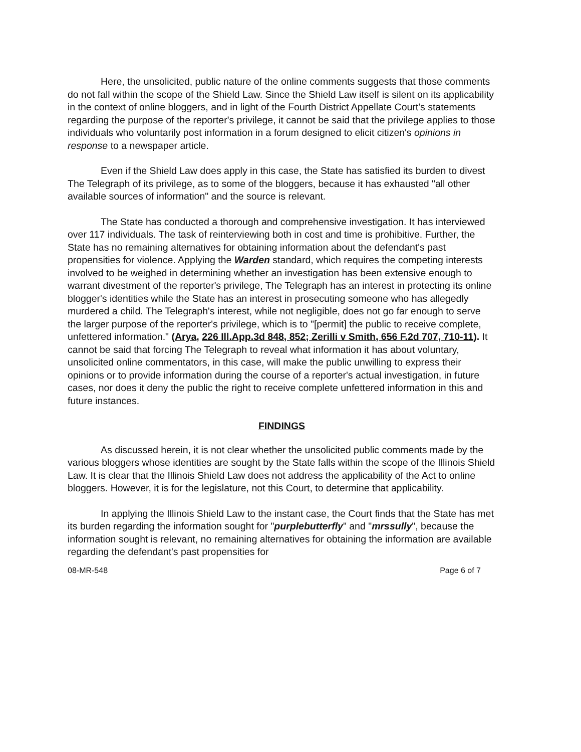Here, the unsolicited, public nature of the online comments suggests that those comments do not fall within the scope of the Shield Law. Since the Shield Law itself is silent on its applicability in the context of online bloggers, and in light of the Fourth District Appellate Court's statements regarding the purpose of the reporter's privilege, it cannot be said that the privilege applies to those individuals who voluntarily post information in a forum designed to elicit citizen's opinions in response to a newspaper article.
Even if the Shield Law does apply in this case, the State has satisfied its burden to divest The Telegraph of its privilege, as to some of the bloggers, because it has exhausted "all other available sources of information" and the source is relevant.
The State has conducted a thorough and comprehensive investigation. It has interviewed over 117 individuals. The task of reinterviewing both in cost and time is prohibitive. Further, the State has no remaining alternatives for obtaining information about the defendant's past propensities for violence. Applying the Warden standard, which requires the competing interests involved to be weighed in determining whether an investigation has been extensive enough to warrant divestment of the reporter's privilege, The Telegraph has an interest in protecting its online blogger's identities while the State has an interest in prosecuting someone who has allegedly murdered a child. The Telegraph's interest, while not negligible, does not go far enough to serve the larger purpose of the reporter's privilege, which is to "[permit] the public to receive complete, unfettered information." (Arya, 226 Ill.App.3d 848, 852; Zerilli v Smith, 656 F.2d 707, 710-11). It cannot be said that forcing The Telegraph to reveal what information it has about voluntary, unsolicited online commentators, in this case, will make the public unwilling to express their opinions or to provide information during the course of a reporter's actual investigation, in future cases, nor does it deny the public the right to receive complete unfettered information in this and future instances.
FINDINGS
As discussed herein, it is not clear whether the unsolicited public comments made by the various bloggers whose identities are sought by the State falls within the scope of the Illinois Shield Law. It is clear that the Illinois Shield Law does not address the applicability of the Act to online bloggers. However, it is for the legislature, not this Court, to determine that applicability.
In applying the Illinois Shield Law to the instant case, the Court finds that the State has met its burden regarding the information sought for "purplebutterfly" and "mrssully", because the information sought is relevant, no remaining alternatives for obtaining the information are available regarding the defendant's past propensities for
08-MR-548 Page 6 of 7